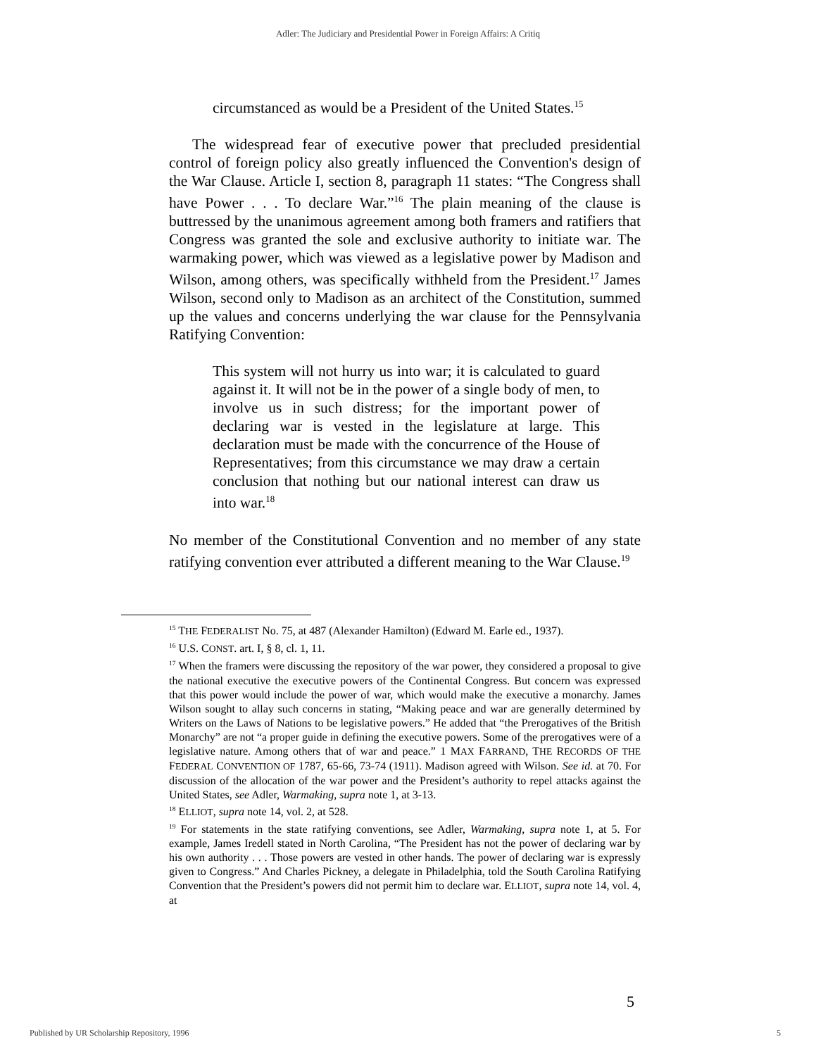Adler: The Judiciary and Presidential Power in Foreign Affairs: A Critiq
circumstanced as would be a President of the United States.<sup>15</sup>
The widespread fear of executive power that precluded presidential control of foreign policy also greatly influenced the Convention's design of the War Clause. Article I, section 8, paragraph 11 states: “The Congress shall have Power . . . To declare War.”<sup>16</sup> The plain meaning of the clause is buttressed by the unanimous agreement among both framers and ratifiers that Congress was granted the sole and exclusive authority to initiate war. The warmaking power, which was viewed as a legislative power by Madison and Wilson, among others, was specifically withheld from the President.<sup>17</sup> James Wilson, second only to Madison as an architect of the Constitution, summed up the values and concerns underlying the war clause for the Pennsylvania Ratifying Convention:
This system will not hurry us into war; it is calculated to guard against it. It will not be in the power of a single body of men, to involve us in such distress; for the important power of declaring war is vested in the legislature at large. This declaration must be made with the concurrence of the House of Representatives; from this circumstance we may draw a certain conclusion that nothing but our national interest can draw us into war.<sup>18</sup>
No member of the Constitutional Convention and no member of any state ratifying convention ever attributed a different meaning to the War Clause.<sup>19</sup>
<sup>15</sup> THE FEDERALIST No. 75, at 487 (Alexander Hamilton) (Edward M. Earle ed., 1937).
<sup>16</sup> U.S. CONST. art. I, § 8, cl. 1, 11.
<sup>17</sup> When the framers were discussing the repository of the war power, they considered a proposal to give the national executive the executive powers of the Continental Congress. But concern was expressed that this power would include the power of war, which would make the executive a monarchy. James Wilson sought to allay such concerns in stating, “Making peace and war are generally determined by Writers on the Laws of Nations to be legislative powers.” He added that “the Prerogatives of the British Monarchy” are not “a proper guide in defining the executive powers. Some of the prerogatives were of a legislative nature. Among others that of war and peace.” 1 MAX FARRAND, THE RECORDS OF THE FEDERAL CONVENTION OF 1787, 65-66, 73-74 (1911). Madison agreed with Wilson. See id. at 70. For discussion of the allocation of the war power and the President’s authority to repel attacks against the United States, see Adler, Warmaking, supra note 1, at 3-13.
<sup>18</sup> ELLIOT, supra note 14, vol. 2, at 528.
<sup>19</sup> For statements in the state ratifying conventions, see Adler, Warmaking, supra note 1, at 5. For example, James Iredell stated in North Carolina, “The President has not the power of declaring war by his own authority . . . Those powers are vested in other hands. The power of declaring war is expressly given to Congress.” And Charles Pickney, a delegate in Philadelphia, told the South Carolina Ratifying Convention that the President’s powers did not permit him to declare war. ELLIOT, supra note 14, vol. 4, at
5
Published by UR Scholarship Repository, 1996
5